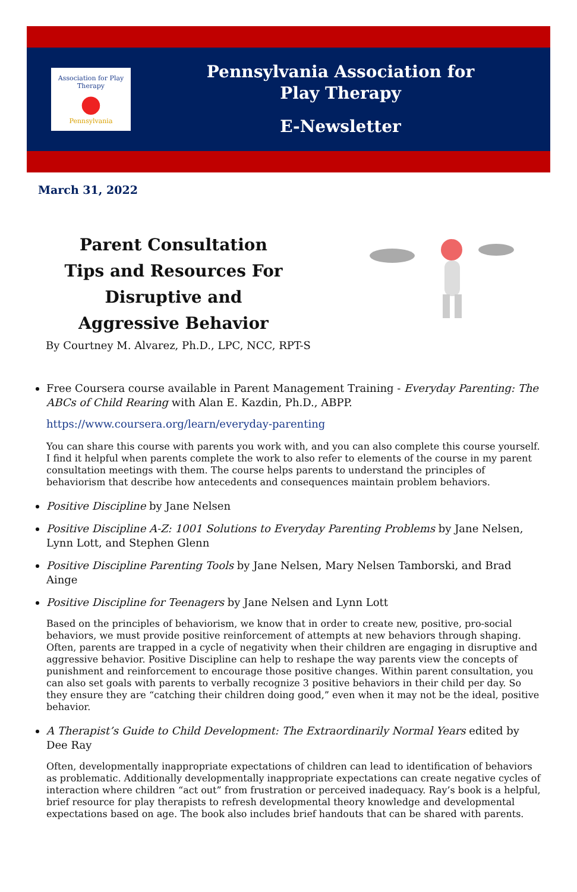Association for Play Therapy
●
Pennsylvania
Pennsylvania Association for
Play Therapy
E-Newsletter
March 31, 2022
Parent Consultation Tips and Resources For Disruptive and Aggressive Behavior
By Courtney M. Alvarez, Ph.D., LPC, NCC, RPT-S
Free Coursera course available in Parent Management Training - Everyday Parenting: The ABCs of Child Rearing with Alan E. Kazdin, Ph.D., ABPP.
https://www.coursera.org/learn/everyday-parenting
You can share this course with parents you work with, and you can also complete this course yourself. I find it helpful when parents complete the work to also refer to elements of the course in my parent consultation meetings with them. The course helps parents to understand the principles of behaviorism that describe how antecedents and consequences maintain problem behaviors.
Positive Discipline by Jane Nelsen
Positive Discipline A-Z: 1001 Solutions to Everyday Parenting Problems by Jane Nelsen, Lynn Lott, and Stephen Glenn
Positive Discipline Parenting Tools by Jane Nelsen, Mary Nelsen Tamborski, and Brad Ainge
Positive Discipline for Teenagers by Jane Nelsen and Lynn Lott
Based on the principles of behaviorism, we know that in order to create new, positive, pro-social behaviors, we must provide positive reinforcement of attempts at new behaviors through shaping. Often, parents are trapped in a cycle of negativity when their children are engaging in disruptive and aggressive behavior. Positive Discipline can help to reshape the way parents view the concepts of punishment and reinforcement to encourage those positive changes. Within parent consultation, you can also set goals with parents to verbally recognize 3 positive behaviors in their child per day. So they ensure they are “catching their children doing good,” even when it may not be the ideal, positive behavior.
A Therapist’s Guide to Child Development: The Extraordinarily Normal Years edited by Dee Ray
Often, developmentally inappropriate expectations of children can lead to identification of behaviors as problematic. Additionally developmentally inappropriate expectations can create negative cycles of interaction where children “act out” from frustration or perceived inadequacy. Ray’s book is a helpful, brief resource for play therapists to refresh developmental theory knowledge and developmental expectations based on age. The book also includes brief handouts that can be shared with parents.